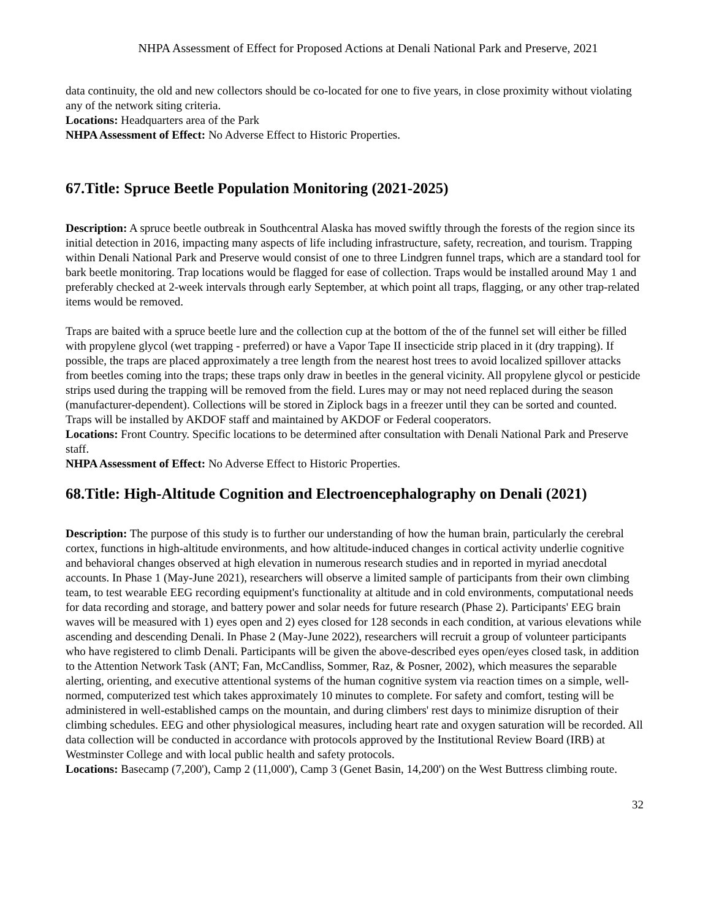NHPA Assessment of Effect for Proposed Actions at Denali National Park and Preserve, 2021
data continuity, the old and new collectors should be co-located for one to five years, in close proximity without violating any of the network siting criteria.
Locations: Headquarters area of the Park
NHPA Assessment of Effect: No Adverse Effect to Historic Properties.
67.Title: Spruce Beetle Population Monitoring (2021-2025)
Description: A spruce beetle outbreak in Southcentral Alaska has moved swiftly through the forests of the region since its initial detection in 2016, impacting many aspects of life including infrastructure, safety, recreation, and tourism. Trapping within Denali National Park and Preserve would consist of one to three Lindgren funnel traps, which are a standard tool for bark beetle monitoring. Trap locations would be flagged for ease of collection. Traps would be installed around May 1 and preferably checked at 2-week intervals through early September, at which point all traps, flagging, or any other trap-related items would be removed.
Traps are baited with a spruce beetle lure and the collection cup at the bottom of the of the funnel set will either be filled with propylene glycol (wet trapping - preferred) or have a Vapor Tape II insecticide strip placed in it (dry trapping). If possible, the traps are placed approximately a tree length from the nearest host trees to avoid localized spillover attacks from beetles coming into the traps; these traps only draw in beetles in the general vicinity. All propylene glycol or pesticide strips used during the trapping will be removed from the field. Lures may or may not need replaced during the season (manufacturer-dependent). Collections will be stored in Ziplock bags in a freezer until they can be sorted and counted. Traps will be installed by AKDOF staff and maintained by AKDOF or Federal cooperators.
Locations: Front Country. Specific locations to be determined after consultation with Denali National Park and Preserve staff.
NHPA Assessment of Effect: No Adverse Effect to Historic Properties.
68.Title: High-Altitude Cognition and Electroencephalography on Denali (2021)
Description: The purpose of this study is to further our understanding of how the human brain, particularly the cerebral cortex, functions in high-altitude environments, and how altitude-induced changes in cortical activity underlie cognitive and behavioral changes observed at high elevation in numerous research studies and in reported in myriad anecdotal accounts. In Phase 1 (May-June 2021), researchers will observe a limited sample of participants from their own climbing team, to test wearable EEG recording equipment's functionality at altitude and in cold environments, computational needs for data recording and storage, and battery power and solar needs for future research (Phase 2). Participants' EEG brain waves will be measured with 1) eyes open and 2) eyes closed for 128 seconds in each condition, at various elevations while ascending and descending Denali. In Phase 2 (May-June 2022), researchers will recruit a group of volunteer participants who have registered to climb Denali. Participants will be given the above-described eyes open/eyes closed task, in addition to the Attention Network Task (ANT; Fan, McCandliss, Sommer, Raz, & Posner, 2002), which measures the separable alerting, orienting, and executive attentional systems of the human cognitive system via reaction times on a simple, well-normed, computerized test which takes approximately 10 minutes to complete. For safety and comfort, testing will be administered in well-established camps on the mountain, and during climbers' rest days to minimize disruption of their climbing schedules. EEG and other physiological measures, including heart rate and oxygen saturation will be recorded. All data collection will be conducted in accordance with protocols approved by the Institutional Review Board (IRB) at Westminster College and with local public health and safety protocols.
Locations: Basecamp (7,200'), Camp 2 (11,000'), Camp 3 (Genet Basin, 14,200') on the West Buttress climbing route.
32